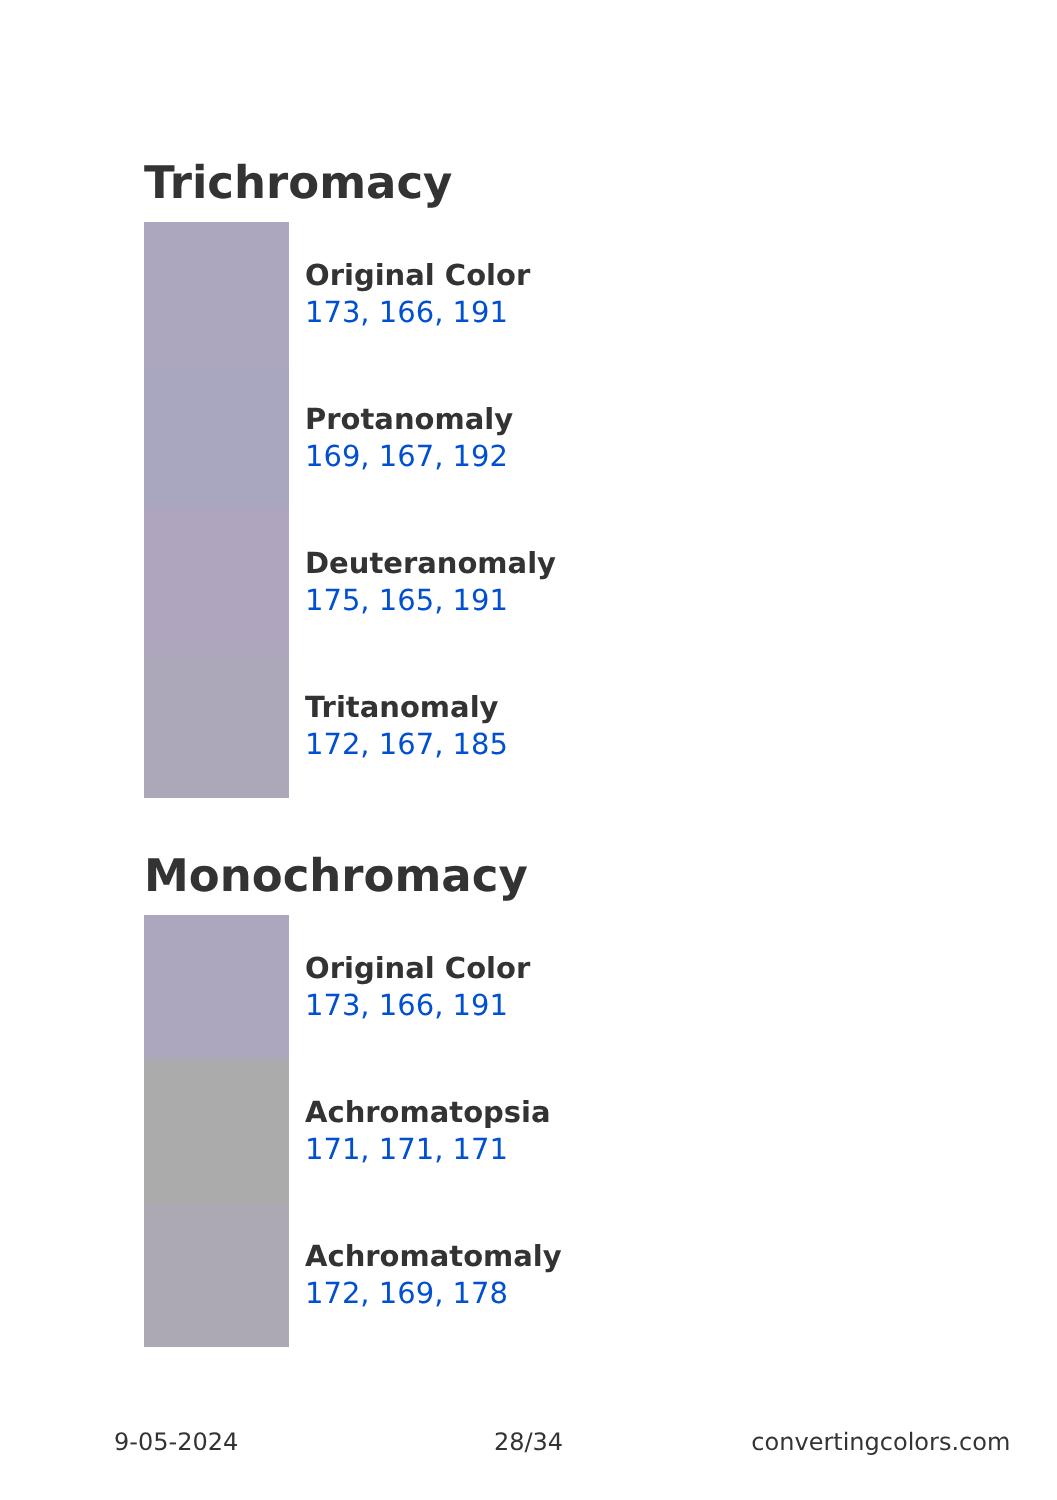Trichromacy
Original Color
173, 166, 191
Protanomaly
169, 167, 192
Deuteranomaly
175, 165, 191
Tritanomaly
172, 167, 185
Monochromacy
Original Color
173, 166, 191
Achromatopsia
171, 171, 171
Achromatomaly
172, 169, 178
9-05-2024 28/34 convertingcolors.com